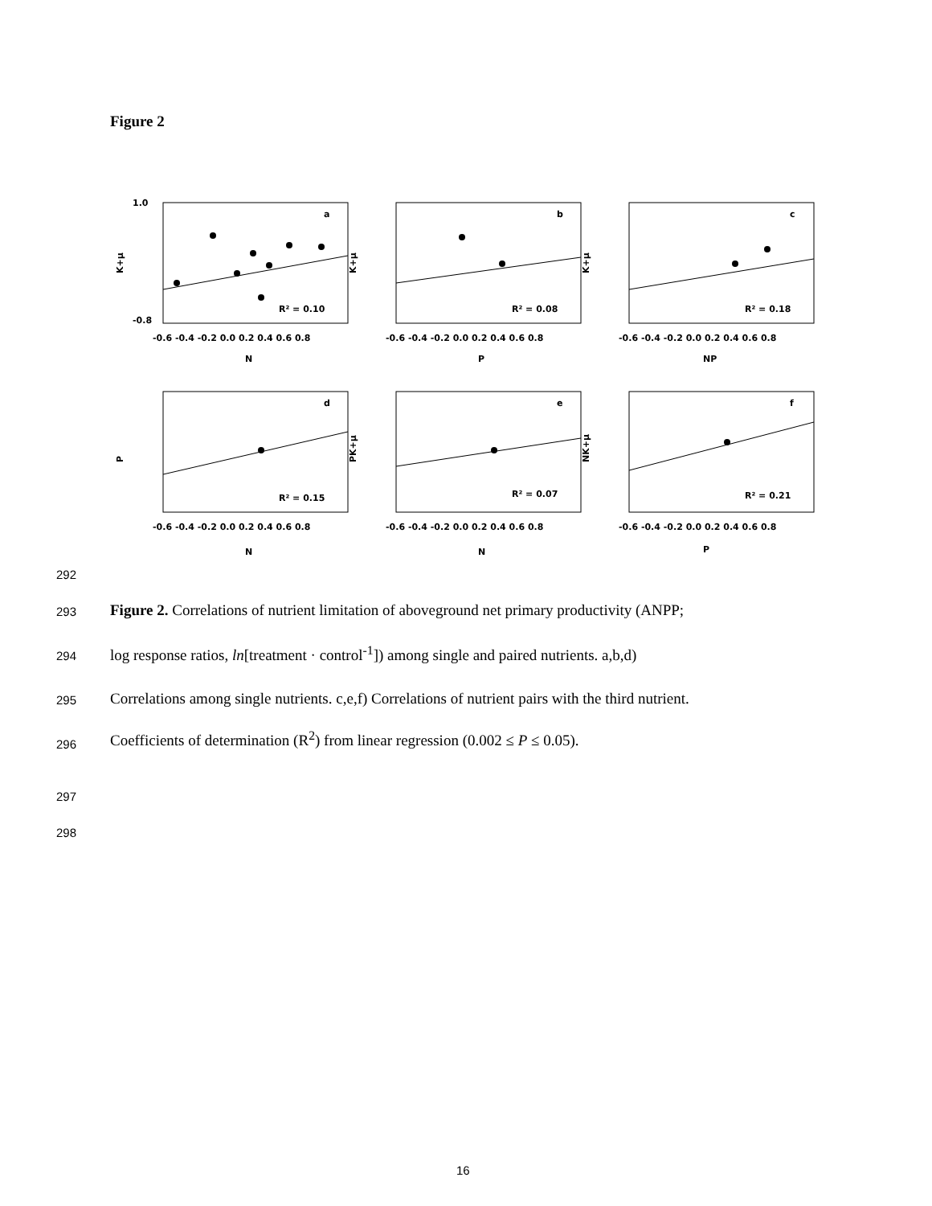Figure 2
1.0
-0.8
a
R² = 0.10
-0.6 -0.4 -0.2 0.0 0.2 0.4 0.6 0.8
N
K+µ
b
R² = 0.08
-0.6 -0.4 -0.2 0.0 0.2 0.4 0.6 0.8
P
K+µ
c
R² = 0.18
-0.6 -0.4 -0.2 0.0 0.2 0.4 0.6 0.8
NP
K+µ
d
R² = 0.15
-0.6 -0.4 -0.2 0.0 0.2 0.4 0.6 0.8
N
P
e
R² = 0.07
-0.6 -0.4 -0.2 0.0 0.2 0.4 0.6 0.8
N
PK+µ
f
R² = 0.21
-0.6 -0.4 -0.2 0.0 0.2 0.4 0.6 0.8
P
NK+µ
292
293
Figure 2. Correlations of nutrient limitation of aboveground net primary productivity (ANPP;
294
log response ratios, ln[treatment · control<sup>-1</sup>]) among single and paired nutrients. a,b,d)
295
Correlations among single nutrients. c,e,f) Correlations of nutrient pairs with the third nutrient.
296
Coefficients of determination (R<sup>2</sup>) from linear regression (0.002 ≤ P ≤ 0.05).
297
298
16